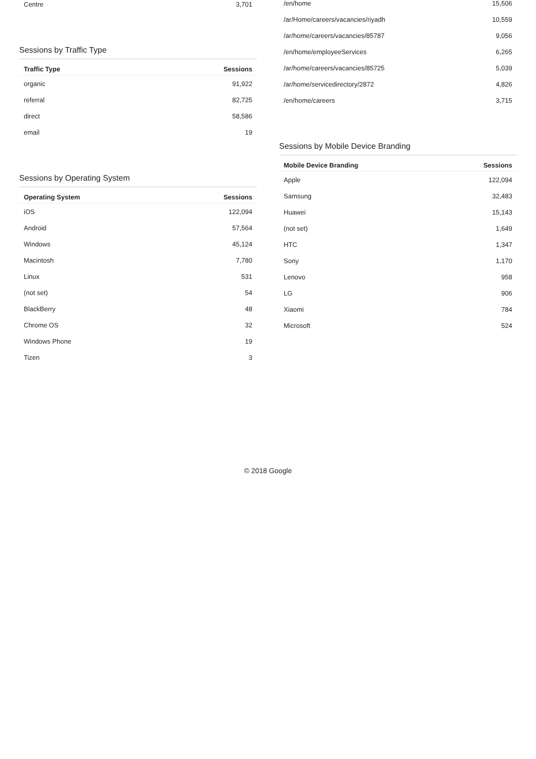| Centre | 3,701 |
Sessions by Traffic Type
| Traffic Type | Sessions |
| --- | --- |
| organic | 91,922 |
| referral | 82,725 |
| direct | 58,586 |
| email | 19 |
Sessions by Operating System
| Operating System | Sessions |
| --- | --- |
| iOS | 122,094 |
| Android | 57,564 |
| Windows | 45,124 |
| Macintosh | 7,780 |
| Linux | 531 |
| (not set) | 54 |
| BlackBerry | 48 |
| Chrome OS | 32 |
| Windows Phone | 19 |
| Tizen | 3 |
| /en/home | 15,506 |
| /ar/Home/careers/vacancies/riyadh | 10,559 |
| /ar/home/careers/vacancies/85787 | 9,056 |
| /en/home/employeeServices | 6,265 |
| /ar/home/careers/vacancies/85725 | 5,039 |
| /ar/home/servicedirectory/2872 | 4,826 |
| /en/home/careers | 3,715 |
Sessions by Mobile Device Branding
| Mobile Device Branding | Sessions |
| --- | --- |
| Apple | 122,094 |
| Samsung | 32,483 |
| Huawei | 15,143 |
| (not set) | 1,649 |
| HTC | 1,347 |
| Sony | 1,170 |
| Lenovo | 958 |
| LG | 906 |
| Xiaomi | 784 |
| Microsoft | 524 |
© 2018 Google